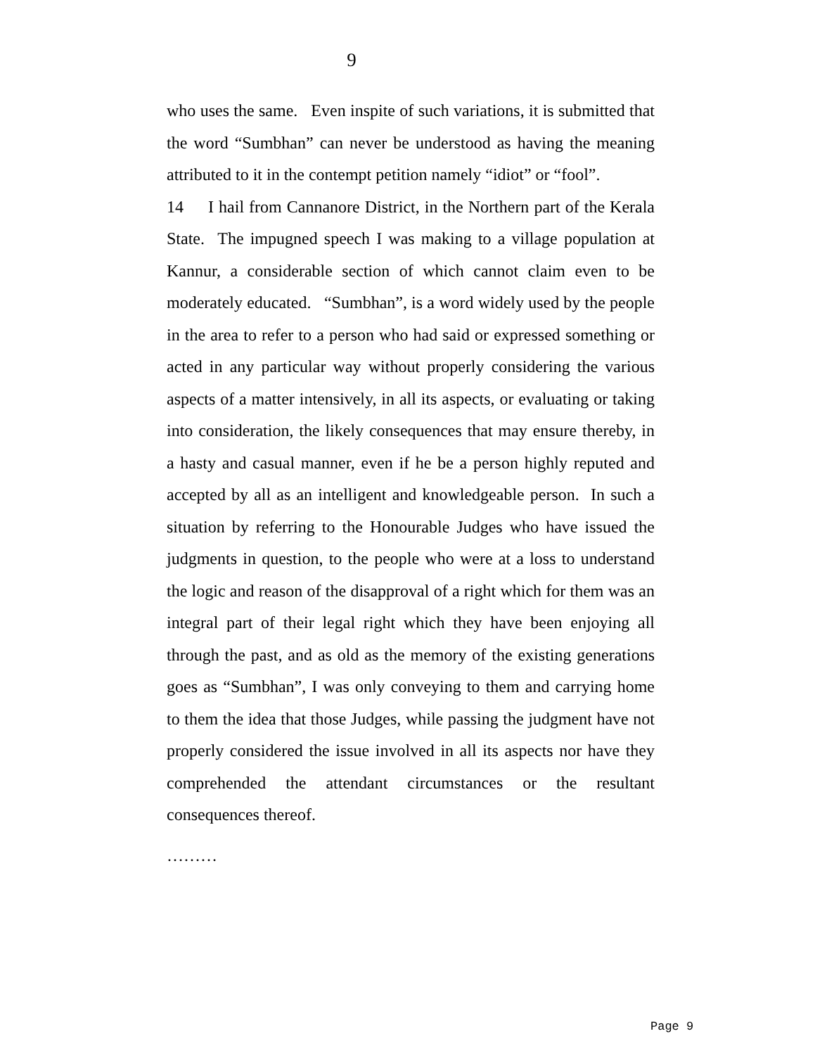9
who uses the same. Even inspite of such variations, it is submitted that the word “Sumbhan” can never be understood as having the meaning attributed to it in the contempt petition namely “idiot” or “fool”.
14 I hail from Cannanore District, in the Northern part of the Kerala State. The impugned speech I was making to a village population at Kannur, a considerable section of which cannot claim even to be moderately educated. “Sumbhan”, is a word widely used by the people in the area to refer to a person who had said or expressed something or acted in any particular way without properly considering the various aspects of a matter intensively, in all its aspects, or evaluating or taking into consideration, the likely consequences that may ensure thereby, in a hasty and casual manner, even if he be a person highly reputed and accepted by all as an intelligent and knowledgeable person. In such a situation by referring to the Honourable Judges who have issued the judgments in question, to the people who were at a loss to understand the logic and reason of the disapproval of a right which for them was an integral part of their legal right which they have been enjoying all through the past, and as old as the memory of the existing generations goes as “Sumbhan”, I was only conveying to them and carrying home to them the idea that those Judges, while passing the judgment have not properly considered the issue involved in all its aspects nor have they comprehended the attendant circumstances or the resultant consequences thereof.
………
Page 9